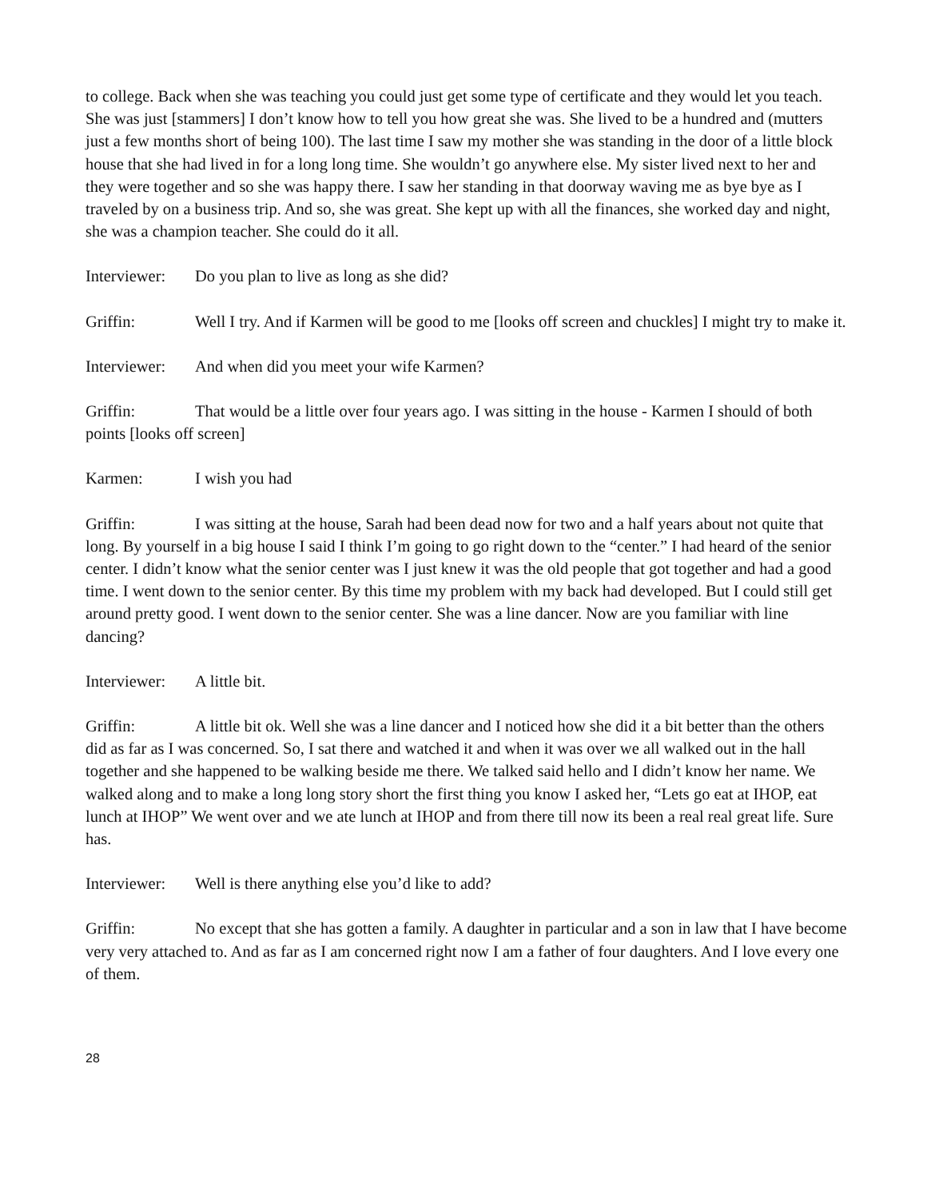to college. Back when she was teaching you could just get some type of certificate and they would let you teach. She was just [stammers] I don’t know how to tell you how great she was. She lived to be a hundred and (mutters just a few months short of being 100). The last time I saw my mother she was standing in the door of a little block house that she had lived in for a long long time. She wouldn’t go anywhere else. My sister lived next to her and they were together and so she was happy there. I saw her standing in that doorway waving me as bye bye as I traveled by on a business trip. And so, she was great. She kept up with all the finances, she worked day and night, she was a champion teacher. She could do it all.
Interviewer: Do you plan to live as long as she did?
Griffin: Well I try. And if Karmen will be good to me [looks off screen and chuckles] I might try to make it.
Interviewer: And when did you meet your wife Karmen?
Griffin: That would be a little over four years ago. I was sitting in the house - Karmen I should of both points [looks off screen]
Karmen: I wish you had
Griffin: I was sitting at the house, Sarah had been dead now for two and a half years about not quite that long. By yourself in a big house I said I think I’m going to go right down to the “center.” I had heard of the senior center. I didn’t know what the senior center was I just knew it was the old people that got together and had a good time. I went down to the senior center. By this time my problem with my back had developed. But I could still get around pretty good. I went down to the senior center. She was a line dancer. Now are you familiar with line dancing?
Interviewer: A little bit.
Griffin: A little bit ok. Well she was a line dancer and I noticed how she did it a bit better than the others did as far as I was concerned. So, I sat there and watched it and when it was over we all walked out in the hall together and she happened to be walking beside me there. We talked said hello and I didn’t know her name. We walked along and to make a long long story short the first thing you know I asked her, “Lets go eat at IHOP, eat lunch at IHOP” We went over and we ate lunch at IHOP and from there till now its been a real real great life. Sure has.
Interviewer: Well is there anything else you’d like to add?
Griffin: No except that she has gotten a family. A daughter in particular and a son in law that I have become very very attached to. And as far as I am concerned right now I am a father of four daughters. And I love every one of them.
28